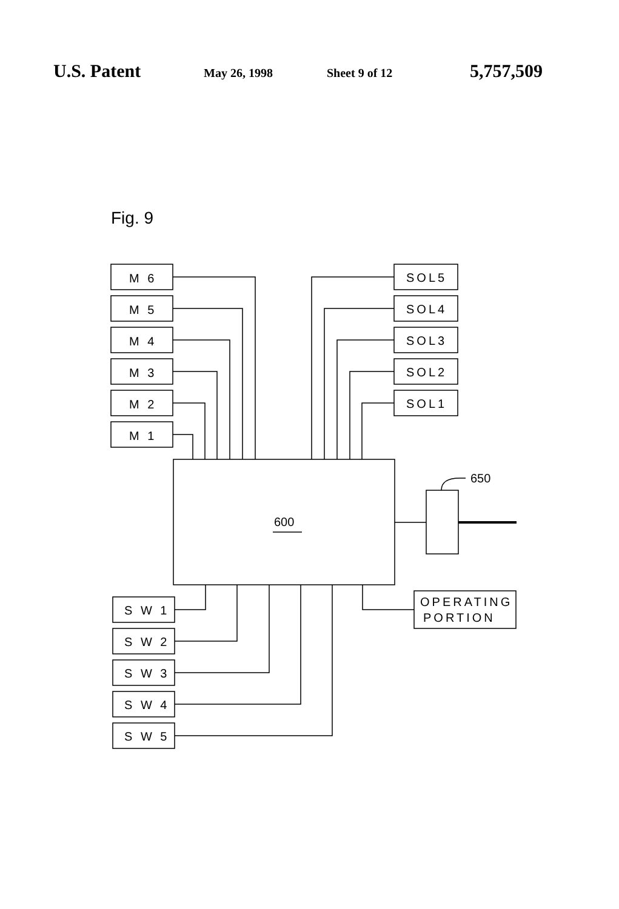U.S. Patent May 26, 1998 Sheet 9 of 12 5,757,509
Fig. 9
M 6
M 5
M 4
M 3
M 2
M 1
SOL5
SOL4
SOL3
SOL2
SOL1
600
650
S W 1
S W 2
S W 3
S W 4
S W 5
OPERATING
PORTION